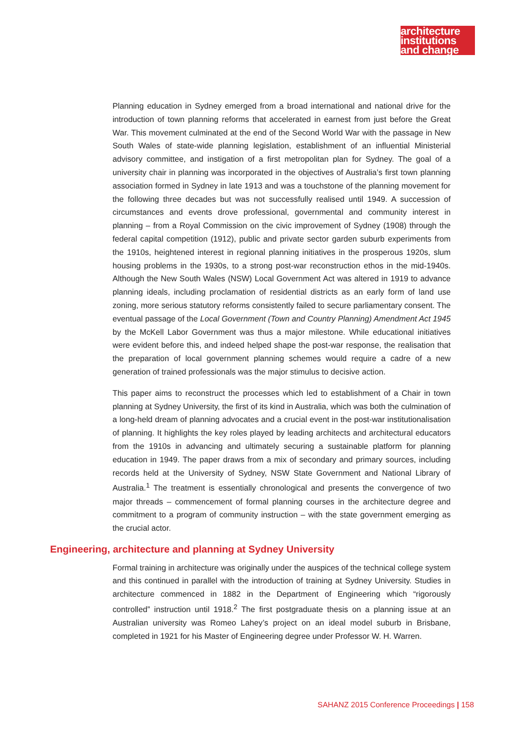architecture
institutions
and change
Planning education in Sydney emerged from a broad international and national drive for the introduction of town planning reforms that accelerated in earnest from just before the Great War. This movement culminated at the end of the Second World War with the passage in New South Wales of state-wide planning legislation, establishment of an influential Ministerial advisory committee, and instigation of a first metropolitan plan for Sydney. The goal of a university chair in planning was incorporated in the objectives of Australia’s first town planning association formed in Sydney in late 1913 and was a touchstone of the planning movement for the following three decades but was not successfully realised until 1949. A succession of circumstances and events drove professional, governmental and community interest in planning – from a Royal Commission on the civic improvement of Sydney (1908) through the federal capital competition (1912), public and private sector garden suburb experiments from the 1910s, heightened interest in regional planning initiatives in the prosperous 1920s, slum housing problems in the 1930s, to a strong post-war reconstruction ethos in the mid-1940s. Although the New South Wales (NSW) Local Government Act was altered in 1919 to advance planning ideals, including proclamation of residential districts as an early form of land use zoning, more serious statutory reforms consistently failed to secure parliamentary consent. The eventual passage of the Local Government (Town and Country Planning) Amendment Act 1945 by the McKell Labor Government was thus a major milestone. While educational initiatives were evident before this, and indeed helped shape the post-war response, the realisation that the preparation of local government planning schemes would require a cadre of a new generation of trained professionals was the major stimulus to decisive action.
This paper aims to reconstruct the processes which led to establishment of a Chair in town planning at Sydney University, the first of its kind in Australia, which was both the culmination of a long-held dream of planning advocates and a crucial event in the post-war institutionalisation of planning. It highlights the key roles played by leading architects and architectural educators from the 1910s in advancing and ultimately securing a sustainable platform for planning education in 1949. The paper draws from a mix of secondary and primary sources, including records held at the University of Sydney, NSW State Government and National Library of Australia.<sup>1</sup> The treatment is essentially chronological and presents the convergence of two major threads – commencement of formal planning courses in the architecture degree and commitment to a program of community instruction – with the state government emerging as the crucial actor.
Engineering, architecture and planning at Sydney University
Formal training in architecture was originally under the auspices of the technical college system and this continued in parallel with the introduction of training at Sydney University. Studies in architecture commenced in 1882 in the Department of Engineering which “rigorously controlled” instruction until 1918.<sup>2</sup> The first postgraduate thesis on a planning issue at an Australian university was Romeo Lahey’s project on an ideal model suburb in Brisbane, completed in 1921 for his Master of Engineering degree under Professor W. H. Warren.
SAHANZ 2015 Conference Proceedings | 158